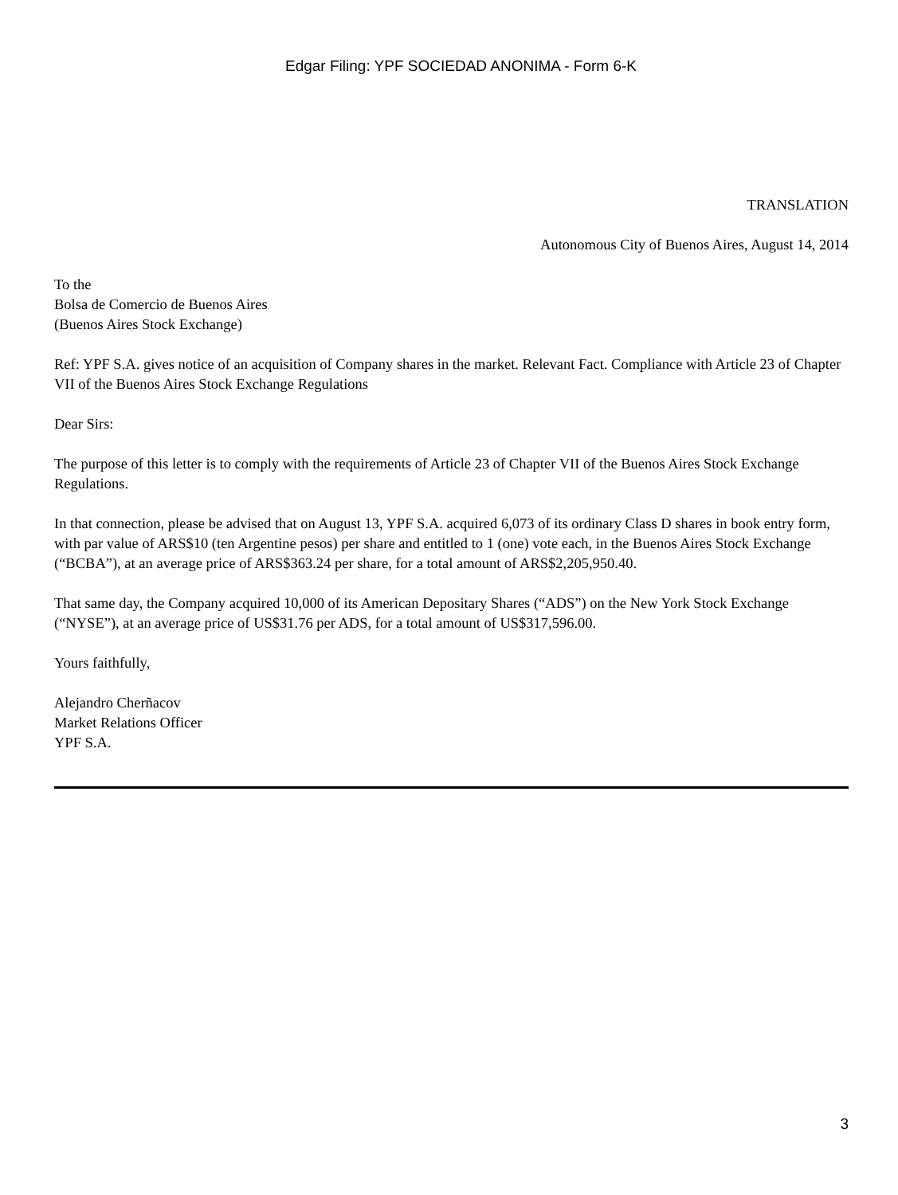Edgar Filing: YPF SOCIEDAD ANONIMA - Form 6-K
TRANSLATION
Autonomous City of Buenos Aires, August 14, 2014
To the
Bolsa de Comercio de Buenos Aires
(Buenos Aires Stock Exchange)
Ref: YPF S.A. gives notice of an acquisition of Company shares in the market. Relevant Fact. Compliance with Article 23 of Chapter VII of the Buenos Aires Stock Exchange Regulations
Dear Sirs:
The purpose of this letter is to comply with the requirements of Article 23 of Chapter VII of the Buenos Aires Stock Exchange Regulations.
In that connection, please be advised that on August 13, YPF S.A. acquired 6,073 of its ordinary Class D shares in book entry form, with par value of ARS$10 (ten Argentine pesos) per share and entitled to 1 (one) vote each, in the Buenos Aires Stock Exchange (“BCBA”), at an average price of ARS$363.24 per share, for a total amount of ARS$2,205,950.40.
That same day, the Company acquired 10,000 of its American Depositary Shares (“ADS”) on the New York Stock Exchange (“NYSE”), at an average price of US$31.76 per ADS, for a total amount of US$317,596.00.
Yours faithfully,
Alejandro Cherñacov
Market Relations Officer
YPF S.A.
3